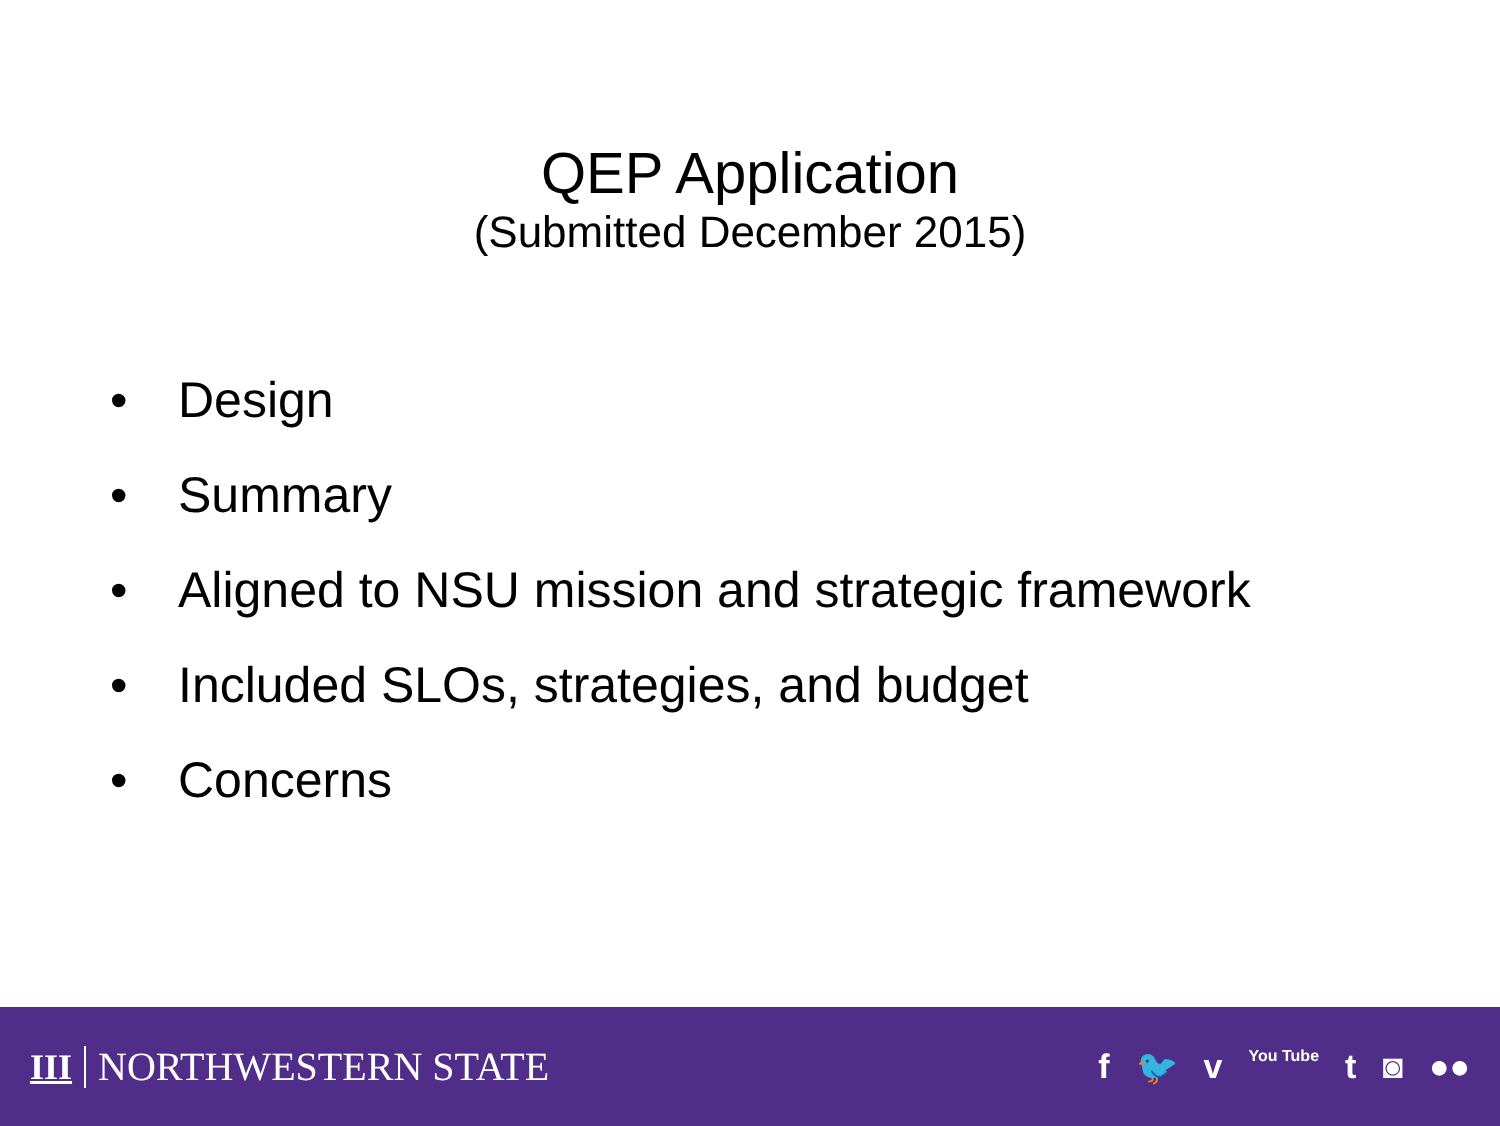QEP Application
(Submitted December 2015)
• Design
• Summary
• Aligned to NSU mission and strategic framework
• Included SLOs, strategies, and budget
• Concerns
III NORTHWESTERN STATE
f 🐦 v You Tube t ◙ ●●